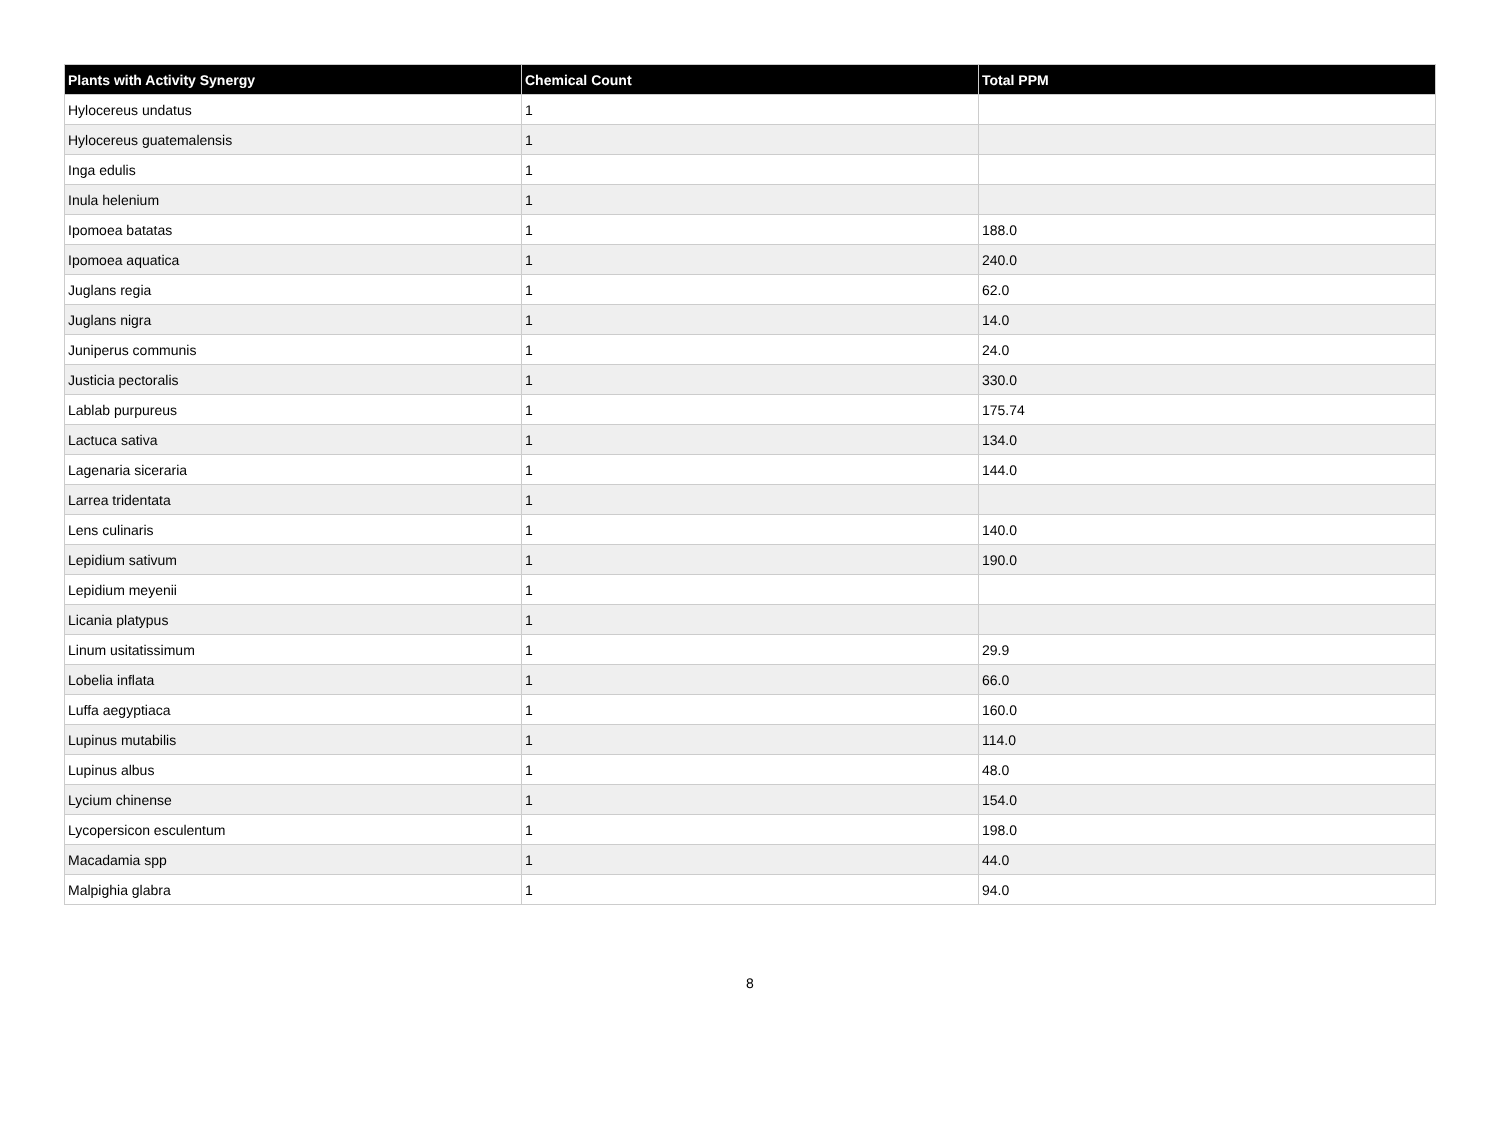| Plants with Activity Synergy | Chemical Count | Total PPM |
| --- | --- | --- |
| Hylocereus undatus | 1 | |
| Hylocereus guatemalensis | 1 | |
| Inga edulis | 1 | |
| Inula helenium | 1 | |
| Ipomoea batatas | 1 | 188.0 |
| Ipomoea aquatica | 1 | 240.0 |
| Juglans regia | 1 | 62.0 |
| Juglans nigra | 1 | 14.0 |
| Juniperus communis | 1 | 24.0 |
| Justicia pectoralis | 1 | 330.0 |
| Lablab purpureus | 1 | 175.74 |
| Lactuca sativa | 1 | 134.0 |
| Lagenaria siceraria | 1 | 144.0 |
| Larrea tridentata | 1 | |
| Lens culinaris | 1 | 140.0 |
| Lepidium sativum | 1 | 190.0 |
| Lepidium meyenii | 1 | |
| Licania platypus | 1 | |
| Linum usitatissimum | 1 | 29.9 |
| Lobelia inflata | 1 | 66.0 |
| Luffa aegyptiaca | 1 | 160.0 |
| Lupinus mutabilis | 1 | 114.0 |
| Lupinus albus | 1 | 48.0 |
| Lycium chinense | 1 | 154.0 |
| Lycopersicon esculentum | 1 | 198.0 |
| Macadamia spp | 1 | 44.0 |
| Malpighia glabra | 1 | 94.0 |
8